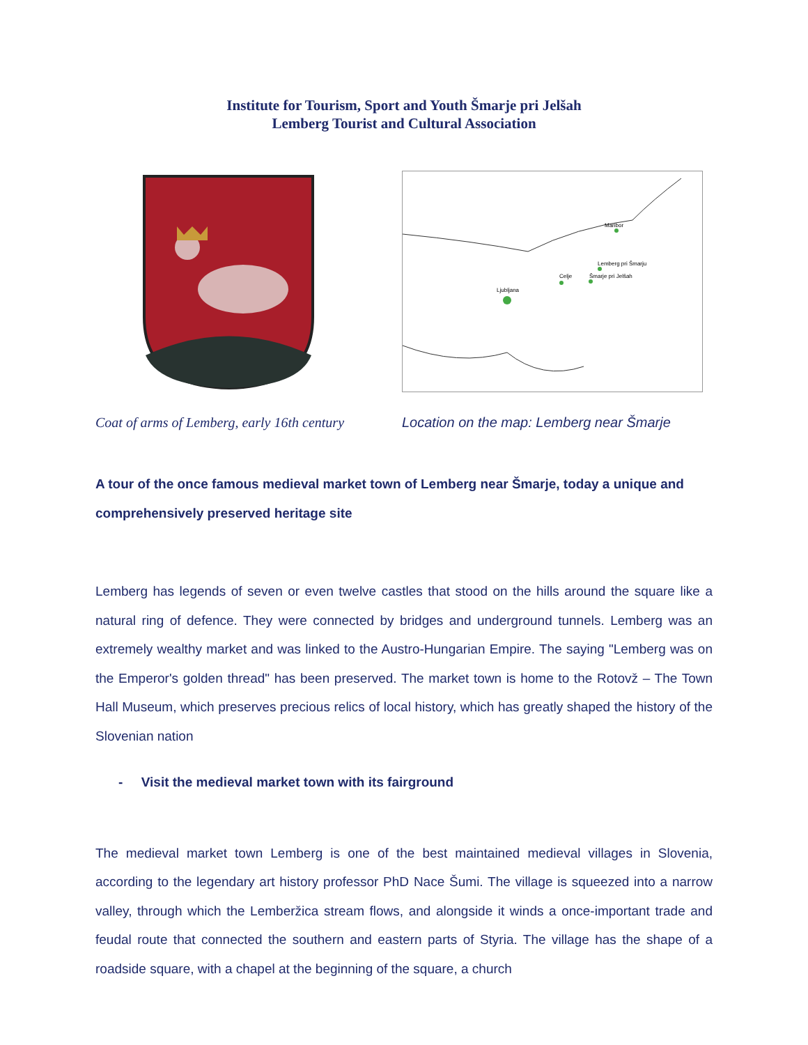Institute for Tourism, Sport and Youth Šmarje pri Jelšah
Lemberg Tourist and Cultural Association
Ljubljana
Celje
Lemberg pri Šmarju
Šmarje pri Jelšah
Maribor
Coat of arms of Lemberg, early 16th century
Location on the map: Lemberg near Šmarje
A tour of the once famous medieval market town of Lemberg near Šmarje, today a unique and comprehensively preserved heritage site
Lemberg has legends of seven or even twelve castles that stood on the hills around the square like a natural ring of defence. They were connected by bridges and underground tunnels. Lemberg was an extremely wealthy market and was linked to the Austro-Hungarian Empire. The saying "Lemberg was on the Emperor's golden thread" has been preserved. The market town is home to the Rotovž – The Town Hall Museum, which preserves precious relics of local history, which has greatly shaped the history of the Slovenian nation
- Visit the medieval market town with its fairground
The medieval market town Lemberg is one of the best maintained medieval villages in Slovenia, according to the legendary art history professor PhD Nace Šumi. The village is squeezed into a narrow valley, through which the Lemberžica stream flows, and alongside it winds a once-important trade and feudal route that connected the southern and eastern parts of Styria. The village has the shape of a roadside square, with a chapel at the beginning of the square, a church